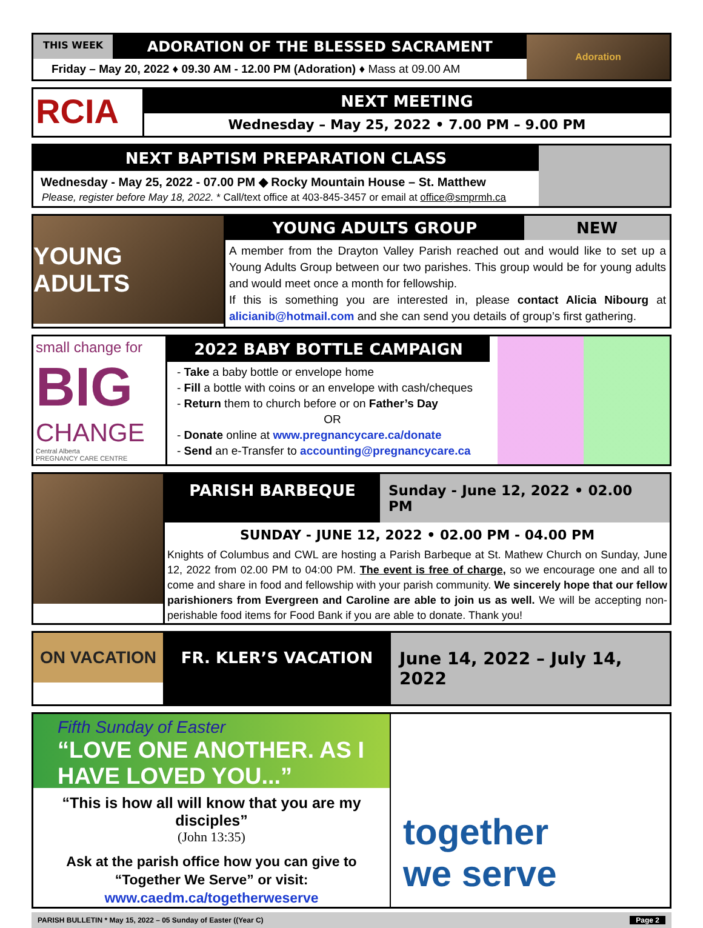THIS WEEK
ADORATION OF THE BLESSED SACRAMENT
Friday – May 20, 2022 ♦ 09.30 AM - 12.00 PM (Adoration) ♦ Mass at 09.00 AM
Adoration
RCIA
NEXT MEETING
Wednesday – May 25, 2022 • 7.00 PM – 9.00 PM
NEXT BAPTISM PREPARATION CLASS
Wednesday - May 25, 2022 - 07.00 PM ◆ Rocky Mountain House – St. Matthew
Please, register before May 18, 2022. * Call/text office at 403-845-3457 or email at office@smprmh.ca
YOUNG ADULTS
YOUNG ADULTS GROUP NEW
A member from the Drayton Valley Parish reached out and would like to set up a Young Adults Group between our two parishes. This group would be for young adults and would meet once a month for fellowship.
If this is something you are interested in, please contact Alicia Nibourg at alicianib@hotmail.com and she can send you details of group’s first gathering.
small change for
BIG
CHANGE
Central Alberta
PREGNANCY CARE CENTRE
2022 BABY BOTTLE CAMPAIGN
- Take a baby bottle or envelope home
- Fill a bottle with coins or an envelope with cash/cheques
- Return them to church before or on Father’s Day
OR
- Donate online at www.pregnancycare.ca/donate
- Send an e-Transfer to accounting@pregnancycare.ca
PARISH BARBEQUE Sunday - June 12, 2022 • 02.00 PM
SUNDAY - JUNE 12, 2022 • 02.00 PM - 04.00 PM
Knights of Columbus and CWL are hosting a Parish Barbeque at St. Mathew Church on Sunday, June 12, 2022 from 02.00 PM to 04:00 PM. The event is free of charge, so we encourage one and all to come and share in food and fellowship with your parish community. We sincerely hope that our fellow parishioners from Evergreen and Caroline are able to join us as well. We will be accepting non-perishable food items for Food Bank if you are able to donate. Thank you!
ON VACATION
FR. KLER’S VACATION June 14, 2022 – July 14, 2022
Fifth Sunday of Easter
“LOVE ONE ANOTHER. AS I HAVE LOVED YOU...”
“This is how all will know that you are my disciples”
(John 13:35)
Ask at the parish office how you can give to
“Together We Serve” or visit:
www.caedm.ca/togetherweserve
together
we serve
PARISH BULLETIN * May 15, 2022 – 05 Sunday of Easter ((Year C) Page 2